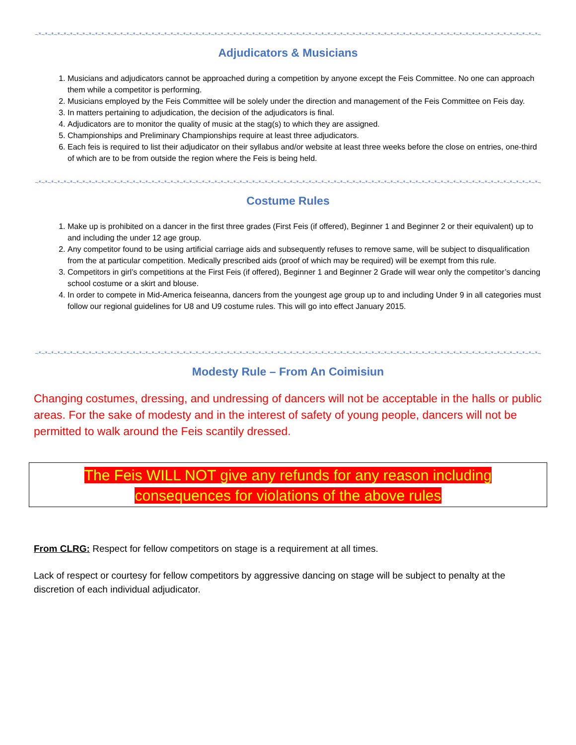~*~*~*~*~*~*~*~*~*~*~*~*~*~*~*~*~*~*~*~*~*~*~*~*~*~*~*~*~*~*~*~*~*~*~*~*~*~*~*~*~*~*~*~*~*~*~*~*~*~*~*~*~*~*~*~*~*~*~*~*~*~*~*~*~*~*~*~*~*~*~*~*~*~*~*~*~*~*~*~*~
Adjudicators & Musicians
1. Musicians and adjudicators cannot be approached during a competition by anyone except the Feis Committee. No one can approach them while a competitor is performing.
2. Musicians employed by the Feis Committee will be solely under the direction and management of the Feis Committee on Feis day.
3. In matters pertaining to adjudication, the decision of the adjudicators is final.
4. Adjudicators are to monitor the quality of music at the stag(s) to which they are assigned.
5. Championships and Preliminary Championships require at least three adjudicators.
6. Each feis is required to list their adjudicator on their syllabus and/or website at least three weeks before the close on entries, one-third of which are to be from outside the region where the Feis is being held.
~*~*~*~*~*~*~*~*~*~*~*~*~*~*~*~*~*~*~*~*~*~*~*~*~*~*~*~*~*~*~*~*~*~*~*~*~*~*~*~*~*~*~*~*~*~*~*~*~*~*~*~*~*~*~*~*~*~*~*~*~*~*~*~*~*~*~*~*~*~*~*~*~*~*~*~*~*~*~*~*~
Costume Rules
1. Make up is prohibited on a dancer in the first three grades (First Feis (if offered), Beginner 1 and Beginner 2 or their equivalent) up to and including the under 12 age group.
2. Any competitor found to be using artificial carriage aids and subsequently refuses to remove same, will be subject to disqualification from the at particular competition. Medically prescribed aids (proof of which may be required) will be exempt from this rule.
3. Competitors in girl’s competitions at the First Feis (if offered), Beginner 1 and Beginner 2 Grade will wear only the competitor’s dancing school costume or a skirt and blouse.
4. In order to compete in Mid-America feiseanna, dancers from the youngest age group up to and including Under 9 in all categories must follow our regional guidelines for U8 and U9 costume rules. This will go into effect January 2015.
~*~*~*~*~*~*~*~*~*~*~*~*~*~*~*~*~*~*~*~*~*~*~*~*~*~*~*~*~*~*~*~*~*~*~*~*~*~*~*~*~*~*~*~*~*~*~*~*~*~*~*~*~*~*~*~*~*~*~*~*~*~*~*~*~*~*~*~*~*~*~*~*~*~*~*~*~*~*~*~*~
Modesty Rule – From An Coimisiun
Changing costumes, dressing, and undressing of dancers will not be acceptable in the halls or public areas. For the sake of modesty and in the interest of safety of young people, dancers will not be permitted to walk around the Feis scantily dressed.
The Feis WILL NOT give any refunds for any reason including
consequences for violations of the above rules
From CLRG: Respect for fellow competitors on stage is a requirement at all times.
Lack of respect or courtesy for fellow competitors by aggressive dancing on stage will be subject to penalty at the discretion of each individual adjudicator.